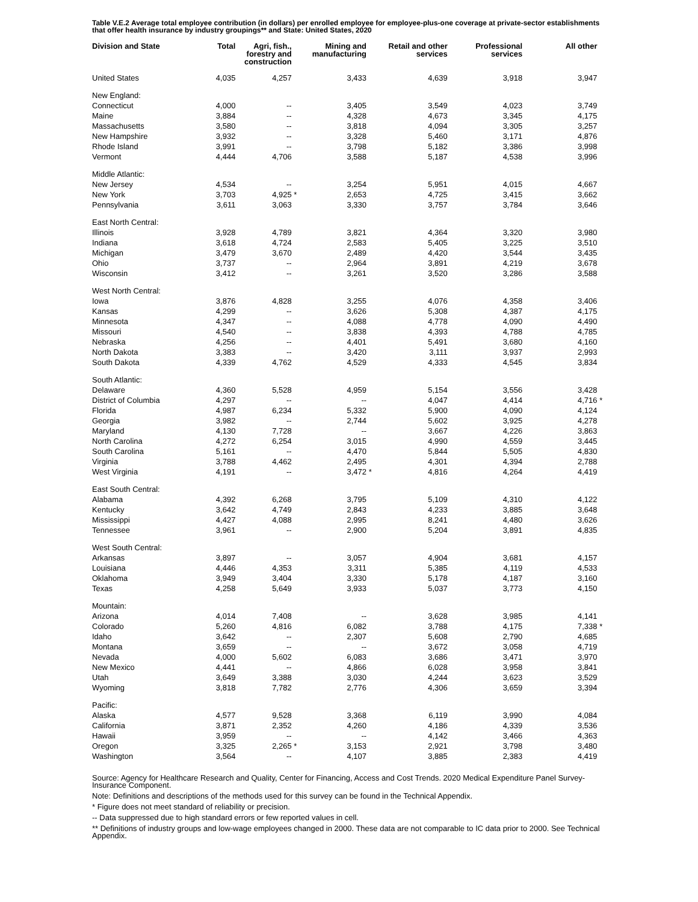Table V.E.2 Average total employee contribution (in dollars) per enrolled employee for employee-plus-one coverage at private-sector establishments that offer health insurance by industry groupings** and State: United States, 2020
| Division and State | Total | Agri, fish., forestry and construction | | Mining and manufacturing | | Retail and other services | Professional services | All other | |
| --- | --- | --- | --- | --- | --- | --- | --- | --- | --- |
| United States | 4,035 | 4,257 | | 3,433 | | 4,639 | 3,918 | 3,947 | |
| New England: | | | | | | | | | |
| Connecticut | 4,000 | -- | | 3,405 | | 3,549 | 4,023 | 3,749 | |
| Maine | 3,884 | -- | | 4,328 | | 4,673 | 3,345 | 4,175 | |
| Massachusetts | 3,580 | -- | | 3,818 | | 4,094 | 3,305 | 3,257 | |
| New Hampshire | 3,932 | -- | | 3,328 | | 5,460 | 3,171 | 4,876 | |
| Rhode Island | 3,991 | -- | | 3,798 | | 5,182 | 3,386 | 3,998 | |
| Vermont | 4,444 | 4,706 | | 3,588 | | 5,187 | 4,538 | 3,996 | |
| Middle Atlantic: | | | | | | | | | |
| New Jersey | 4,534 | -- | | 3,254 | | 5,951 | 4,015 | 4,667 | |
| New York | 3,703 | 4,925 | * | 2,653 | | 4,725 | 3,415 | 3,662 | |
| Pennsylvania | 3,611 | 3,063 | | 3,330 | | 3,757 | 3,784 | 3,646 | |
| East North Central: | | | | | | | | | |
| Illinois | 3,928 | 4,789 | | 3,821 | | 4,364 | 3,320 | 3,980 | |
| Indiana | 3,618 | 4,724 | | 2,583 | | 5,405 | 3,225 | 3,510 | |
| Michigan | 3,479 | 3,670 | | 2,489 | | 4,420 | 3,544 | 3,435 | |
| Ohio | 3,737 | -- | | 2,964 | | 3,891 | 4,219 | 3,678 | |
| Wisconsin | 3,412 | -- | | 3,261 | | 3,520 | 3,286 | 3,588 | |
| West North Central: | | | | | | | | | |
| Iowa | 3,876 | 4,828 | | 3,255 | | 4,076 | 4,358 | 3,406 | |
| Kansas | 4,299 | -- | | 3,626 | | 5,308 | 4,387 | 4,175 | |
| Minnesota | 4,347 | -- | | 4,088 | | 4,778 | 4,090 | 4,490 | |
| Missouri | 4,540 | -- | | 3,838 | | 4,393 | 4,788 | 4,785 | |
| Nebraska | 4,256 | -- | | 4,401 | | 5,491 | 3,680 | 4,160 | |
| North Dakota | 3,383 | -- | | 3,420 | | 3,111 | 3,937 | 2,993 | |
| South Dakota | 4,339 | 4,762 | | 4,529 | | 4,333 | 4,545 | 3,834 | |
| South Atlantic: | | | | | | | | | |
| Delaware | 4,360 | 5,528 | | 4,959 | | 5,154 | 3,556 | 3,428 | |
| District of Columbia | 4,297 | -- | | -- | | 4,047 | 4,414 | 4,716 | * |
| Florida | 4,987 | 6,234 | | 5,332 | | 5,900 | 4,090 | 4,124 | |
| Georgia | 3,982 | -- | | 2,744 | | 5,602 | 3,925 | 4,278 | |
| Maryland | 4,130 | 7,728 | | -- | | 3,667 | 4,226 | 3,863 | |
| North Carolina | 4,272 | 6,254 | | 3,015 | | 4,990 | 4,559 | 3,445 | |
| South Carolina | 5,161 | -- | | 4,470 | | 5,844 | 5,505 | 4,830 | |
| Virginia | 3,788 | 4,462 | | 2,495 | | 4,301 | 4,394 | 2,788 | |
| West Virginia | 4,191 | -- | | 3,472 | * | 4,816 | 4,264 | 4,419 | |
| East South Central: | | | | | | | | | |
| Alabama | 4,392 | 6,268 | | 3,795 | | 5,109 | 4,310 | 4,122 | |
| Kentucky | 3,642 | 4,749 | | 2,843 | | 4,233 | 3,885 | 3,648 | |
| Mississippi | 4,427 | 4,088 | | 2,995 | | 8,241 | 4,480 | 3,626 | |
| Tennessee | 3,961 | -- | | 2,900 | | 5,204 | 3,891 | 4,835 | |
| West South Central: | | | | | | | | | |
| Arkansas | 3,897 | -- | | 3,057 | | 4,904 | 3,681 | 4,157 | |
| Louisiana | 4,446 | 4,353 | | 3,311 | | 5,385 | 4,119 | 4,533 | |
| Oklahoma | 3,949 | 3,404 | | 3,330 | | 5,178 | 4,187 | 3,160 | |
| Texas | 4,258 | 5,649 | | 3,933 | | 5,037 | 3,773 | 4,150 | |
| Mountain: | | | | | | | | | |
| Arizona | 4,014 | 7,408 | | -- | | 3,628 | 3,985 | 4,141 | |
| Colorado | 5,260 | 4,816 | | 6,082 | | 3,788 | 4,175 | 7,338 | * |
| Idaho | 3,642 | -- | | 2,307 | | 5,608 | 2,790 | 4,685 | |
| Montana | 3,659 | -- | | -- | | 3,672 | 3,058 | 4,719 | |
| Nevada | 4,000 | 5,602 | | 6,083 | | 3,686 | 3,471 | 3,970 | |
| New Mexico | 4,441 | -- | | 4,866 | | 6,028 | 3,958 | 3,841 | |
| Utah | 3,649 | 3,388 | | 3,030 | | 4,244 | 3,623 | 3,529 | |
| Wyoming | 3,818 | 7,782 | | 2,776 | | 4,306 | 3,659 | 3,394 | |
| Pacific: | | | | | | | | | |
| Alaska | 4,577 | 9,528 | | 3,368 | | 6,119 | 3,990 | 4,084 | |
| California | 3,871 | 2,352 | | 4,260 | | 4,186 | 4,339 | 3,536 | |
| Hawaii | 3,959 | -- | | -- | | 4,142 | 3,466 | 4,363 | |
| Oregon | 3,325 | 2,265 | * | 3,153 | | 2,921 | 3,798 | 3,480 | |
| Washington | 3,564 | -- | | 4,107 | | 3,885 | 2,383 | 4,419 | |
Source: Agency for Healthcare Research and Quality, Center for Financing, Access and Cost Trends. 2020 Medical Expenditure Panel Survey-Insurance Component.
Note: Definitions and descriptions of the methods used for this survey can be found in the Technical Appendix.
* Figure does not meet standard of reliability or precision.
-- Data suppressed due to high standard errors or few reported values in cell.
** Definitions of industry groups and low-wage employees changed in 2000. These data are not comparable to IC data prior to 2000. See Technical Appendix.